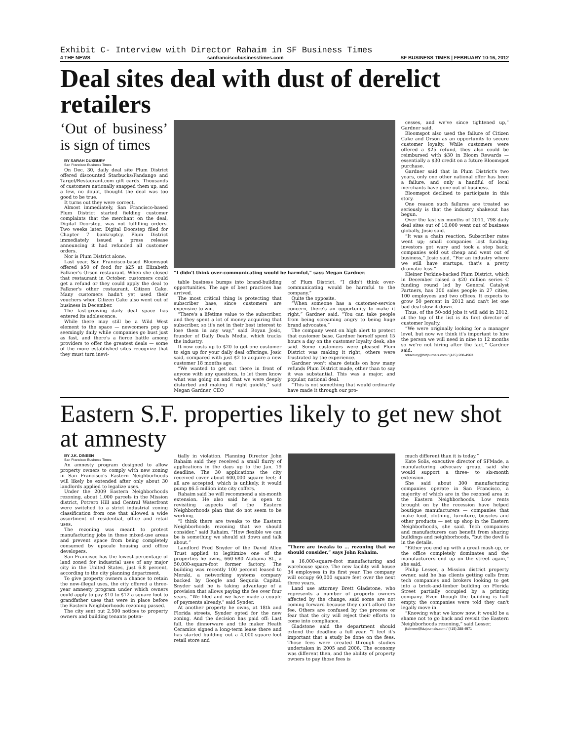Exhibit C- Interview with Director Rahaim in SF Business Times
4 THE NEWS sanfranciscobusinesstimes.com SF BUSINESS TIMES | FEBRUARY 10-16, 2012
Deal sites deal with dust of derelict retailers
‘Out of business’ is sign of times
BY SARAH DUXBURY
San Francisco Business Times
On Dec. 30, daily deal site Plum District offered discounted Starbucks/Fandango and Target/Restaurant.com gift cards. Thousands of customers nationally snapped them up, and a few, no doubt, thought the deal was too good to be true.
It turns out they were correct.
Almost immediately, San Francisco-based Plum District started fielding customer complaints that the merchant on the deal, Digital Doorstep, was not fulfilling orders. Two weeks later, Digital Doorstep filed for Chapter 7 bankruptcy. Plum District immediately issued a press release announcing it had refunded all customer orders.
Nor is Plum District alone.
Last year, San Francisco-based Bloomspot offered $50 of food for $25 at Elizabeth Falkner's Orson restaurant. When she closed that restaurant in October, customers could get a refund or they could apply the deal to Falkner's other restaurant, Citizen Cake. Many customers hadn't yet used their vouchers when Citizen Cake also went out of business in December.
The fast-growing daily deal space has entered its adolescence.
While there may still be a Wild West element to the space — newcomers pop up seemingly daily while companies go bust just as fast, and there's a fierce battle among providers to offer the greatest deals — some of the more established sites recognize that they must turn inevi-
“I didn't think over-communicating would be harmful,” says Megan Gardner.
table business bumps into brand-building opportunities. The age of best practices has arrived.
The most critical thing is protecting that subscriber base, since customers are expensive to win.
“There's a lifetime value to the subscriber, and they spent a lot of money acquiring that subscriber, so it's not in their best interest to lose them in any way,” said Boyan Josic, founder of Daily Deals Media, which tracks the industry.
It now costs up to $20 to get one customer to sign up for your daily deal offerings, Josic said, compared with just $2 to acquire a new customer 18 months ago.
“We wanted to get out there in front of anyone with any questions, to let them know what was going on and that we were deeply disturbed and making it right quickly,” said Megan Gardner, CEO
of Plum District. “I didn't think over-communicating would be harmful to the company.”
Quite the opposite.
“When someone has a customer-service concern, there's an opportunity to make it right,” Gardner said. “You can take people from being screaming angry to being huge brand advocates.”
The company went on high alert to protect that customer base. Gardner herself spent 15 hours a day on the customer loyalty desk, she said. Some customers were pleased Plum District was making it right; others were frustrated by the experience.
Gardner won't share details on how many refunds Plum District made, other than to say it was substantial. This was a major, and popular, national deal.
“This is not something that would ordinarily have made it through our pro-
cesses, and we've since tightened up,” Gardner said.
Bloomspot also used the failure of Citizen Cake and Orson as an opportunity to secure customer loyalty. While customers were offered a $25 refund, they also could be reimbursed with $30 in Bloom Rewards — essentially a $30 credit on a future Bloomspot purchase.
Gardner said that in Plum District's two years, only one other national offer has been a failure, and only a handful of local merchants have gone out of business.
Bloomspot declined to participate in this story.
One reason such failures are treated so seriously is that the industry shakeout has begun.
Over the last six months of 2011, 798 daily deal sites out of 10,000 went out of business globally, Josic said.
“It was a chain reaction. Subscriber rates went up; small companies lost funding; investors got wary and took a step back; companies sold out cheap and went out of business,” Josic said. “For an industry where we still have startups, that's a pretty dramatic loss.”
Kleiner Perkins-backed Plum District, which in December raised a $20 million series C funding round led by General Catalyst Partners, has 300 sales people in 27 cities, 100 employees and two offices. It expects to grow 50 percent in 2012 and can't let one bad deal slow it down.
Thus, of the 50-odd jobs it will add in 2012, at the top of the list is its first director of customer loyalty.
“We were originally looking for a manager level, but now we think it's important to hire the person we will need in nine to 12 months so we're not hiring after the fact,” Gardner said.
sduxbury@bizjournals.com / (415) 288-4963
Eastern S.F. properties likely to get new shot at amnesty
BY J.K. DINEEN
San Francisco Business Times
An amnesty program designed to allow property owners to comply with new zoning in San Francisco's Eastern Neighborhoods will likely be extended after only about 30 landlords applied to legalize uses.
Under the 2009 Eastern Neighborhoods rezoning, about 1,000 parcels in the Mission district, Potrero Hill and Central Waterfront were switched to a strict industrial zoning classification from one that allowed a wide assortment of residential, office and retail uses.
The rezoning was meant to protect manufacturing jobs in those mixed-use areas and prevent space from being completely consumed by upscale housing and office developers.
San Francisco has the lowest percentage of land zoned for industrial uses of any major city in the United States, just 6.8 percent, according to the city planning department.
To give property owners a chance to retain the now-illegal uses, the city offered a three-year amnesty program under which owners could apply to pay $10 to $12 a square foot to grandfather uses that were in place before the Eastern Neighborhoods rezoning passed.
The city sent out 2,500 notices to property owners and building tenants poten-
tially in violation. Planning Director John Rahaim said they received a small flurry of applications in the days up to the Jan. 19 deadline. The 30 applications the city received cover about 600,000 square feet; if all are accepted, which is unlikely, it would pump $6.5 million into city coffers.
Rahaim said he will recommend a six-month extension. He also said he is open to revisiting aspects of the Eastern Neighborhoods plan that do not seem to be working.
“I think there are tweaks to the Eastern Neighborhoods rezoning that we should consider,” said Rahaim. “How flexible we can be is something we should sit down and talk about.”
Landlord Fred Snyder of the David Allen Trust applied to legitimize one of the properties he owns, 660-680 Alabama St., a 50,000-square-foot former factory. The building was recently 100 percent leased to Meraki, a networking systems company backed by Google and Sequoia Capital. Snyder said he is taking advantage of a provision that allows paying the fee over four years. “We filed and we have made a couple of payments already,” said Synder.
At another property he owns, at 18th and Florida streets, Synder opted for the new zoning. And the decision has paid off: Last fall, the dinnerware and tile maker Heath Ceramics signed a long-term lease there and has started building out a 4,000-square-foot retail store and
“There are tweaks to ... rezoning that we should consider,” says John Rahaim.
a 16,000-square-foot manufacturing and warehouse space. The new facility will house 34 employees in its first year. The company will occupy 60,000 square feet over the next three years.
Land use attorney Brett Gladstone, who represents a number of property owners affected by the change, said some are not coming forward because they can't afford the fee. Others are confused by the process or fear that the city will reject their efforts to come into compliance.
Gladstone said the department should extend the deadline a full year. “I feel it's important that a study be done on the fees. Those fees were created through studies undertaken in 2005 and 2006. The economy was different then, and the ability of property owners to pay those fees is
much different than it is today.”
Kate Solis, executive director of SFMade, a manufacturing advocacy group, said she would support a three- to six-month extension.
She said about 300 manufacturing companies operate in San Francisco, a majority of which are in the rezoned area in the Eastern Neighborhoods. Low rents brought on by the recession have helped boutique manufacturers — companies that make food, clothing, furniture, bicycles and other products — set up shop in the Eastern Neighborhoods, she said. Tech companies and manufacturers can benefit from sharing buildings and neighborhoods, “but the devil is in the details.
“Either you end up with a great mash-up, or the office completely dominates and the manufacturers end up on the street again,” she said.
Philip Lesser, a Mission district property owner, said he has clients getting calls from tech companies and brokers looking to get into a brick-and-timber building on Florida Street partially occupied by a printing company. Even though the building is half empty, the companies were told they can't legally move in.
“Knowing what we know now, it would be a shame not to go back and revisit the Eastern Neighborhoods rezoning,” said Lesser.
jkdineen@bizjournals.com / (415) 288-4971